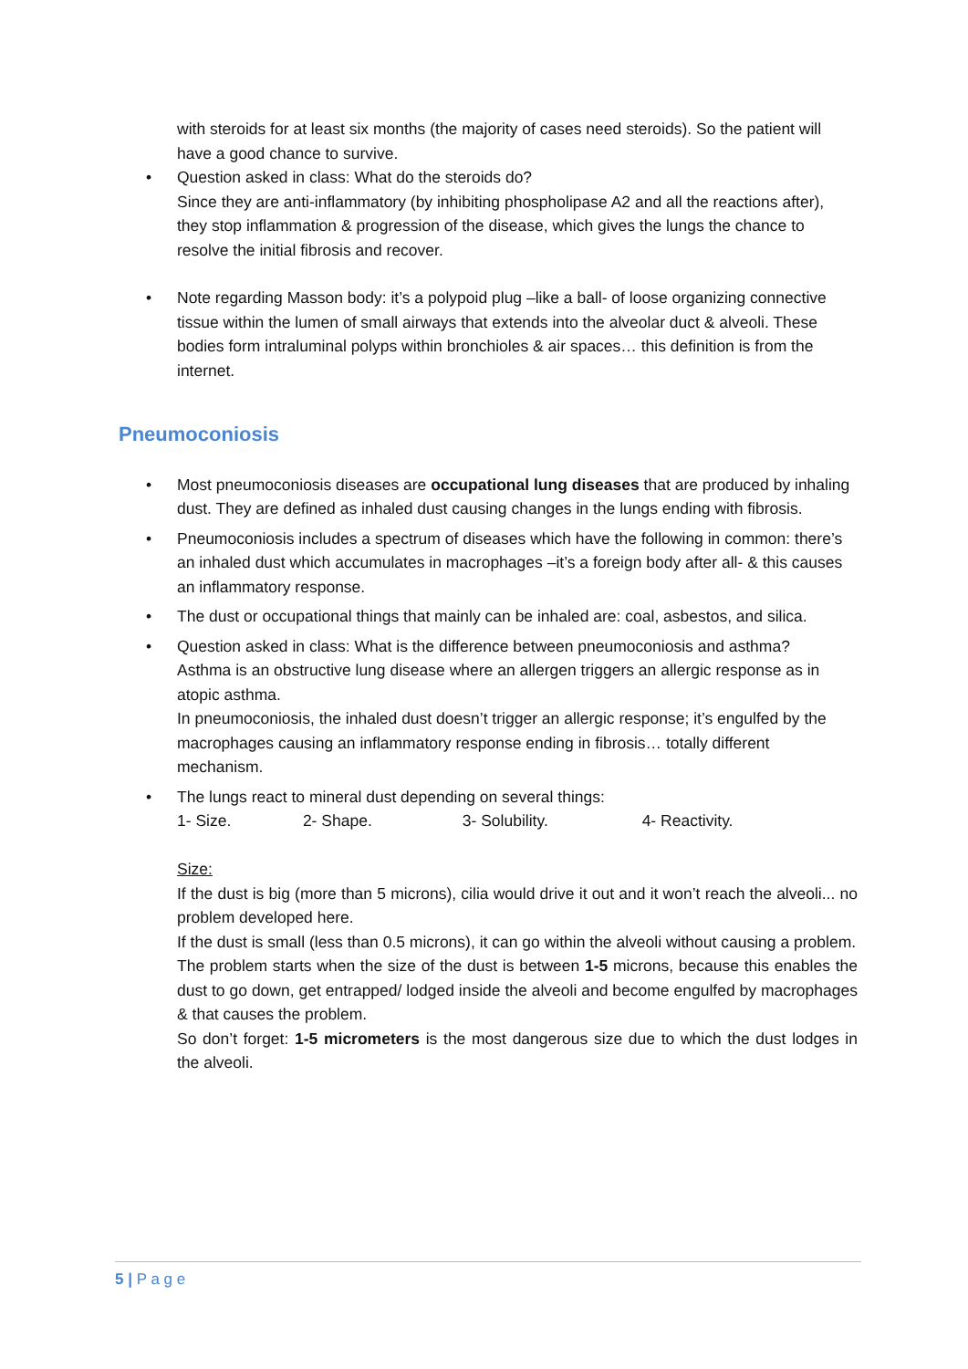with steroids for at least six months (the majority of cases need steroids). So the patient will have a good chance to survive.
• Question asked in class: What do the steroids do?
Since they are anti-inflammatory (by inhibiting phospholipase A2 and all the reactions after), they stop inflammation & progression of the disease, which gives the lungs the chance to resolve the initial fibrosis and recover.
• Note regarding Masson body: it’s a polypoid plug –like a ball- of loose organizing connective tissue within the lumen of small airways that extends into the alveolar duct & alveoli. These bodies form intraluminal polyps within bronchioles & air spaces… this definition is from the internet.
Pneumoconiosis
• Most pneumoconiosis diseases are occupational lung diseases that are produced by inhaling dust. They are defined as inhaled dust causing changes in the lungs ending with fibrosis.
• Pneumoconiosis includes a spectrum of diseases which have the following in common: there’s an inhaled dust which accumulates in macrophages –it’s a foreign body after all- & this causes an inflammatory response.
• The dust or occupational things that mainly can be inhaled are: coal, asbestos, and silica.
• Question asked in class: What is the difference between pneumoconiosis and asthma?
Asthma is an obstructive lung disease where an allergen triggers an allergic response as in atopic asthma.
In pneumoconiosis, the inhaled dust doesn’t trigger an allergic response; it’s engulfed by the macrophages causing an inflammatory response ending in fibrosis… totally different mechanism.
• The lungs react to mineral dust depending on several things:
1- Size. 2- Shape. 3- Solubility. 4- Reactivity.
Size:
If the dust is big (more than 5 microns), cilia would drive it out and it won’t reach the alveoli... no problem developed here.
If the dust is small (less than 0.5 microns), it can go within the alveoli without causing a problem.
The problem starts when the size of the dust is between 1-5 microns, because this enables the dust to go down, get entrapped/ lodged inside the alveoli and become engulfed by macrophages & that causes the problem.
So don’t forget: 1-5 micrometers is the most dangerous size due to which the dust lodges in the alveoli.
5 | P a g e